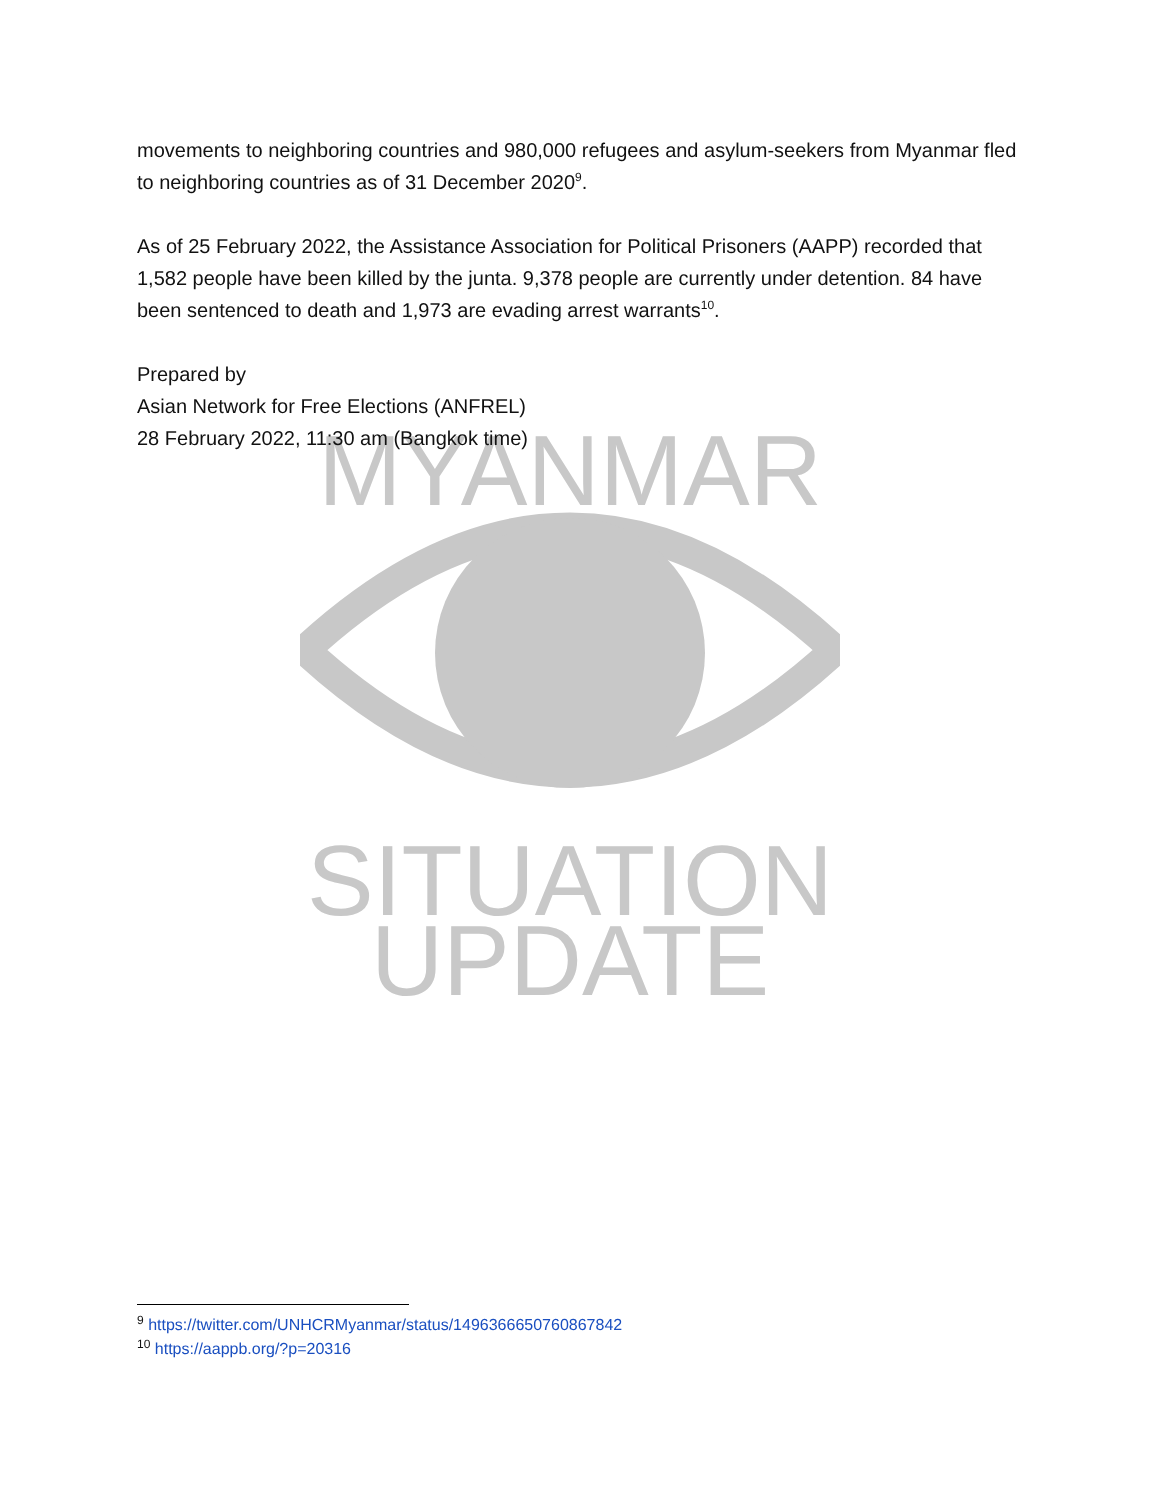MYANMAR
SITUATION
UPDATE
movements to neighboring countries and 980,000 refugees and asylum-seekers from Myanmar fled to neighboring countries as of 31 December 2020<sup>9</sup>.
As of 25 February 2022, the Assistance Association for Political Prisoners (AAPP) recorded that 1,582 people have been killed by the junta. 9,378 people are currently under detention. 84 have been sentenced to death and 1,973 are evading arrest warrants<sup>10</sup>.
Prepared by
Asian Network for Free Elections (ANFREL)
28 February 2022, 11:30 am (Bangkok time)
<sup>9</sup> https://twitter.com/UNHCRMyanmar/status/1496366650760867842
<sup>10</sup> https://aappb.org/?p=20316